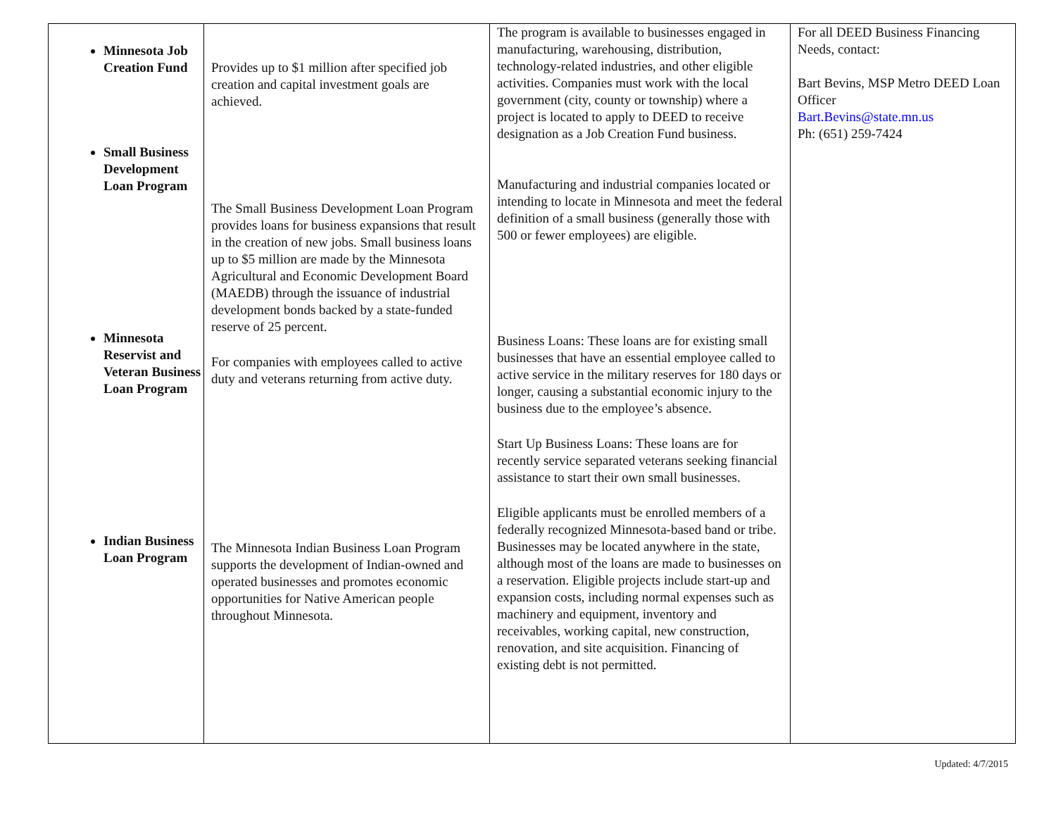| Minnesota Job Creation Fund Small Business Development Loan Program Minnesota Reservist and Veteran Business Loan Program Indian Business Loan Program | Provides up to $1 million after specified job creation and capital investment goals are achieved. The Small Business Development Loan Program provides loans for business expansions that result in the creation of new jobs. Small business loans up to $5 million are made by the Minnesota Agricultural and Economic Development Board (MAEDB) through the issuance of industrial development bonds backed by a state-funded reserve of 25 percent. For companies with employees called to active duty and veterans returning from active duty. The Minnesota Indian Business Loan Program supports the development of Indian-owned and operated businesses and promotes economic opportunities for Native American people throughout Minnesota. | The program is available to businesses engaged in manufacturing, warehousing, distribution, technology-related industries, and other eligible activities. Companies must work with the local government (city, county or township) where a project is located to apply to DEED to receive designation as a Job Creation Fund business. Manufacturing and industrial companies located or intending to locate in Minnesota and meet the federal definition of a small business (generally those with 500 or fewer employees) are eligible. Business Loans: These loans are for existing small businesses that have an essential employee called to active service in the military reserves for 180 days or longer, causing a substantial economic injury to the business due to the employee’s absence. Start Up Business Loans: These loans are for recently service separated veterans seeking financial assistance to start their own small businesses. Eligible applicants must be enrolled members of a federally recognized Minnesota-based band or tribe. Businesses may be located anywhere in the state, although most of the loans are made to businesses on a reservation. Eligible projects include start-up and expansion costs, including normal expenses such as machinery and equipment, inventory and receivables, working capital, new construction, renovation, and site acquisition. Financing of existing debt is not permitted. | For all DEED Business Financing Needs, contact: Bart Bevins, MSP Metro DEED Loan Officer Bart.Bevins@state.mn.us Ph: (651) 259-7424 |
Updated: 4/7/2015